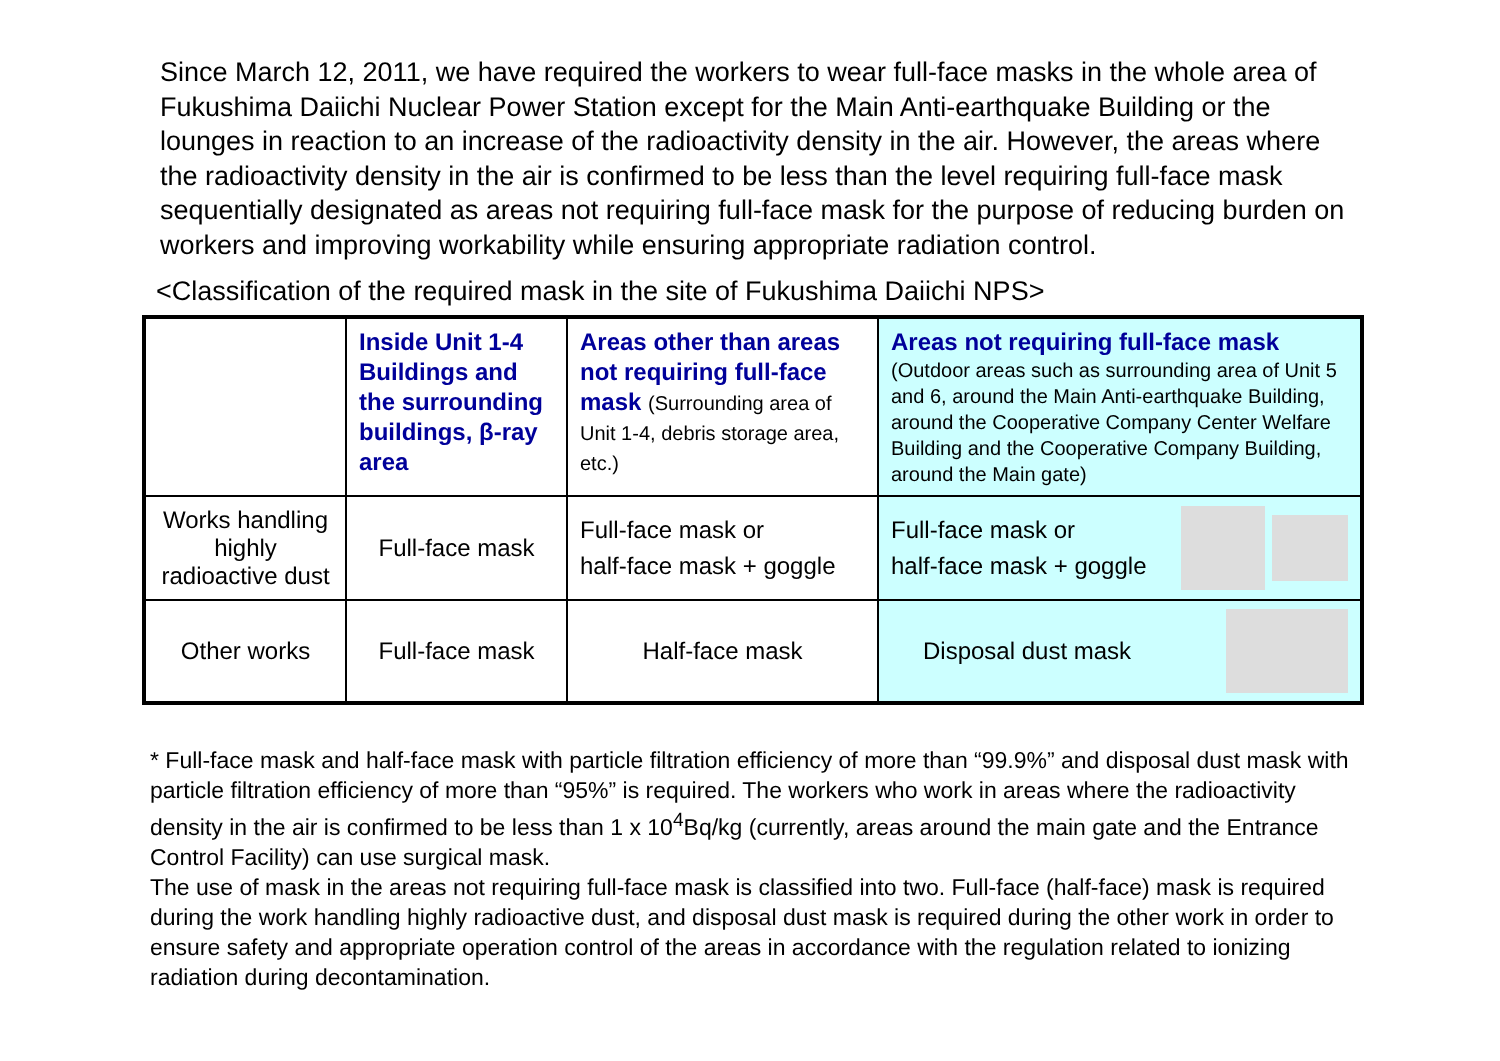Since March 12, 2011, we have required the workers to wear full-face masks in the whole area of Fukushima Daiichi Nuclear Power Station except for the Main Anti-earthquake Building or the lounges in reaction to an increase of the radioactivity density in the air. However, the areas where the radioactivity density in the air is confirmed to be less than the level requiring full-face mask sequentially designated as areas not requiring full-face mask for the purpose of reducing burden on workers and improving workability while ensuring appropriate radiation control.
<Classification of the required mask in the site of Fukushima Daiichi NPS>
| | Inside Unit 1-4 Buildings and the surrounding buildings, β-ray area | Areas other than areas not requiring full-face mask (Surrounding area of Unit 1-4, debris storage area, etc.) | Areas not requiring full-face mask (Outdoor areas such as surrounding area of Unit 5 and 6, around the Main Anti-earthquake Building, around the Cooperative Company Center Welfare Building and the Cooperative Company Building, around the Main gate) |
| Works handling highly radioactive dust | Full-face mask | Full-face mask or half-face mask + goggle | Full-face mask or half-face mask + goggle |
| Other works | Full-face mask | Half-face mask | Disposal dust mask |
* Full-face mask and half-face mask with particle filtration efficiency of more than “99.9%” and disposal dust mask with particle filtration efficiency of more than “95%” is required. The workers who work in areas where the radioactivity density in the air is confirmed to be less than 1 x 10<sup>4</sup>Bq/kg (currently, areas around the main gate and the Entrance Control Facility) can use surgical mask.
The use of mask in the areas not requiring full-face mask is classified into two. Full-face (half-face) mask is required during the work handling highly radioactive dust, and disposal dust mask is required during the other work in order to ensure safety and appropriate operation control of the areas in accordance with the regulation related to ionizing radiation during decontamination.